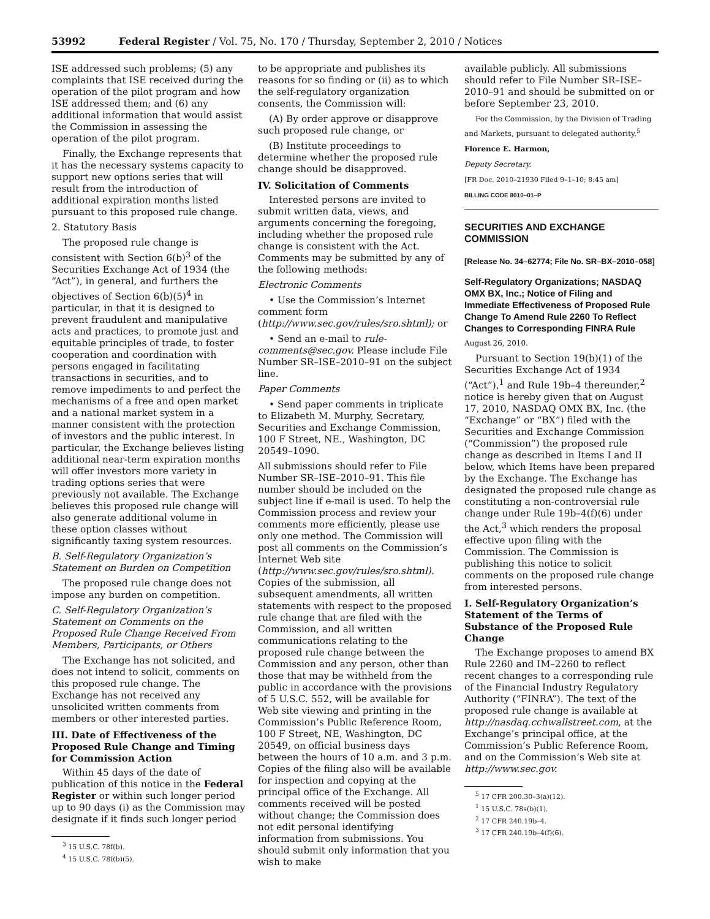53992 Federal Register / Vol. 75, No. 170 / Thursday, September 2, 2010 / Notices
ISE addressed such problems; (5) any complaints that ISE received during the operation of the pilot program and how ISE addressed them; and (6) any additional information that would assist the Commission in assessing the operation of the pilot program.
Finally, the Exchange represents that it has the necessary systems capacity to support new options series that will result from the introduction of additional expiration months listed pursuant to this proposed rule change.
2. Statutory Basis
The proposed rule change is consistent with Section 6(b)<sup>3</sup> of the Securities Exchange Act of 1934 (the “Act”), in general, and furthers the objectives of Section 6(b)(5)<sup>4</sup> in particular, in that it is designed to prevent fraudulent and manipulative acts and practices, to promote just and equitable principles of trade, to foster cooperation and coordination with persons engaged in facilitating transactions in securities, and to remove impediments to and perfect the mechanisms of a free and open market and a national market system in a manner consistent with the protection of investors and the public interest. In particular, the Exchange believes listing additional near-term expiration months will offer investors more variety in trading options series that were previously not available. The Exchange believes this proposed rule change will also generate additional volume in these option classes without significantly taxing system resources.
B. Self-Regulatory Organization’s Statement on Burden on Competition
The proposed rule change does not impose any burden on competition.
C. Self-Regulatory Organization’s Statement on Comments on the Proposed Rule Change Received From Members, Participants, or Others
The Exchange has not solicited, and does not intend to solicit, comments on this proposed rule change. The Exchange has not received any unsolicited written comments from members or other interested parties.
III. Date of Effectiveness of the Proposed Rule Change and Timing for Commission Action
Within 45 days of the date of publication of this notice in the Federal Register or within such longer period up to 90 days (i) as the Commission may designate if it finds such longer period
<sup>3</sup> 15 U.S.C. 78f(b).
<sup>4</sup> 15 U.S.C. 78f(b)(5).
to be appropriate and publishes its reasons for so finding or (ii) as to which the self-regulatory organization consents, the Commission will:
(A) By order approve or disapprove such proposed rule change, or
(B) Institute proceedings to determine whether the proposed rule change should be disapproved.
IV. Solicitation of Comments
Interested persons are invited to submit written data, views, and arguments concerning the foregoing, including whether the proposed rule change is consistent with the Act. Comments may be submitted by any of the following methods:
Electronic Comments
• Use the Commission’s Internet comment form (http://www.sec.gov/rules/sro.shtml); or
• Send an e-mail to rule-comments@sec.gov. Please include File Number SR–ISE–2010–91 on the subject line.
Paper Comments
• Send paper comments in triplicate to Elizabeth M. Murphy, Secretary, Securities and Exchange Commission, 100 F Street, NE., Washington, DC 20549–1090.
All submissions should refer to File Number SR–ISE–2010–91. This file number should be included on the subject line if e-mail is used. To help the Commission process and review your comments more efficiently, please use only one method. The Commission will post all comments on the Commission’s Internet Web site (http://www.sec.gov/rules/sro.shtml). Copies of the submission, all subsequent amendments, all written statements with respect to the proposed rule change that are filed with the Commission, and all written communications relating to the proposed rule change between the Commission and any person, other than those that may be withheld from the public in accordance with the provisions of 5 U.S.C. 552, will be available for Web site viewing and printing in the Commission’s Public Reference Room, 100 F Street, NE, Washington, DC 20549, on official business days between the hours of 10 a.m. and 3 p.m. Copies of the filing also will be available for inspection and copying at the principal office of the Exchange. All comments received will be posted without change; the Commission does not edit personal identifying information from submissions. You should submit only information that you wish to make
available publicly. All submissions should refer to File Number SR–ISE–2010–91 and should be submitted on or before September 23, 2010.
For the Commission, by the Division of Trading and Markets, pursuant to delegated authority.<sup>5</sup>
Florence E. Harmon,
Deputy Secretary.
[FR Doc. 2010–21930 Filed 9–1–10; 8:45 am]
BILLING CODE 8010–01–P
SECURITIES AND EXCHANGE COMMISSION
[Release No. 34–62774; File No. SR–BX–2010–058]
Self-Regulatory Organizations; NASDAQ OMX BX, Inc.; Notice of Filing and Immediate Effectiveness of Proposed Rule Change To Amend Rule 2260 To Reflect Changes to Corresponding FINRA Rule
August 26, 2010.
Pursuant to Section 19(b)(1) of the Securities Exchange Act of 1934 (“Act”),<sup>1</sup> and Rule 19b–4 thereunder,<sup>2</sup> notice is hereby given that on August 17, 2010, NASDAQ OMX BX, Inc. (the “Exchange” or “BX”) filed with the Securities and Exchange Commission (“Commission”) the proposed rule change as described in Items I and II below, which Items have been prepared by the Exchange. The Exchange has designated the proposed rule change as constituting a non-controversial rule change under Rule 19b–4(f)(6) under the Act,<sup>3</sup> which renders the proposal effective upon filing with the Commission. The Commission is publishing this notice to solicit comments on the proposed rule change from interested persons.
I. Self-Regulatory Organization’s Statement of the Terms of Substance of the Proposed Rule Change
The Exchange proposes to amend BX Rule 2260 and IM–2260 to reflect recent changes to a corresponding rule of the Financial Industry Regulatory Authority (“FINRA”). The text of the proposed rule change is available at http://nasdaq.cchwallstreet.com, at the Exchange’s principal office, at the Commission’s Public Reference Room, and on the Commission’s Web site at http://www.sec.gov.
<sup>5</sup> 17 CFR 200.30–3(a)(12).
<sup>1</sup> 15 U.S.C. 78s(b)(1).
<sup>2</sup> 17 CFR 240.19b–4.
<sup>3</sup> 17 CFR 240.19b–4(f)(6).